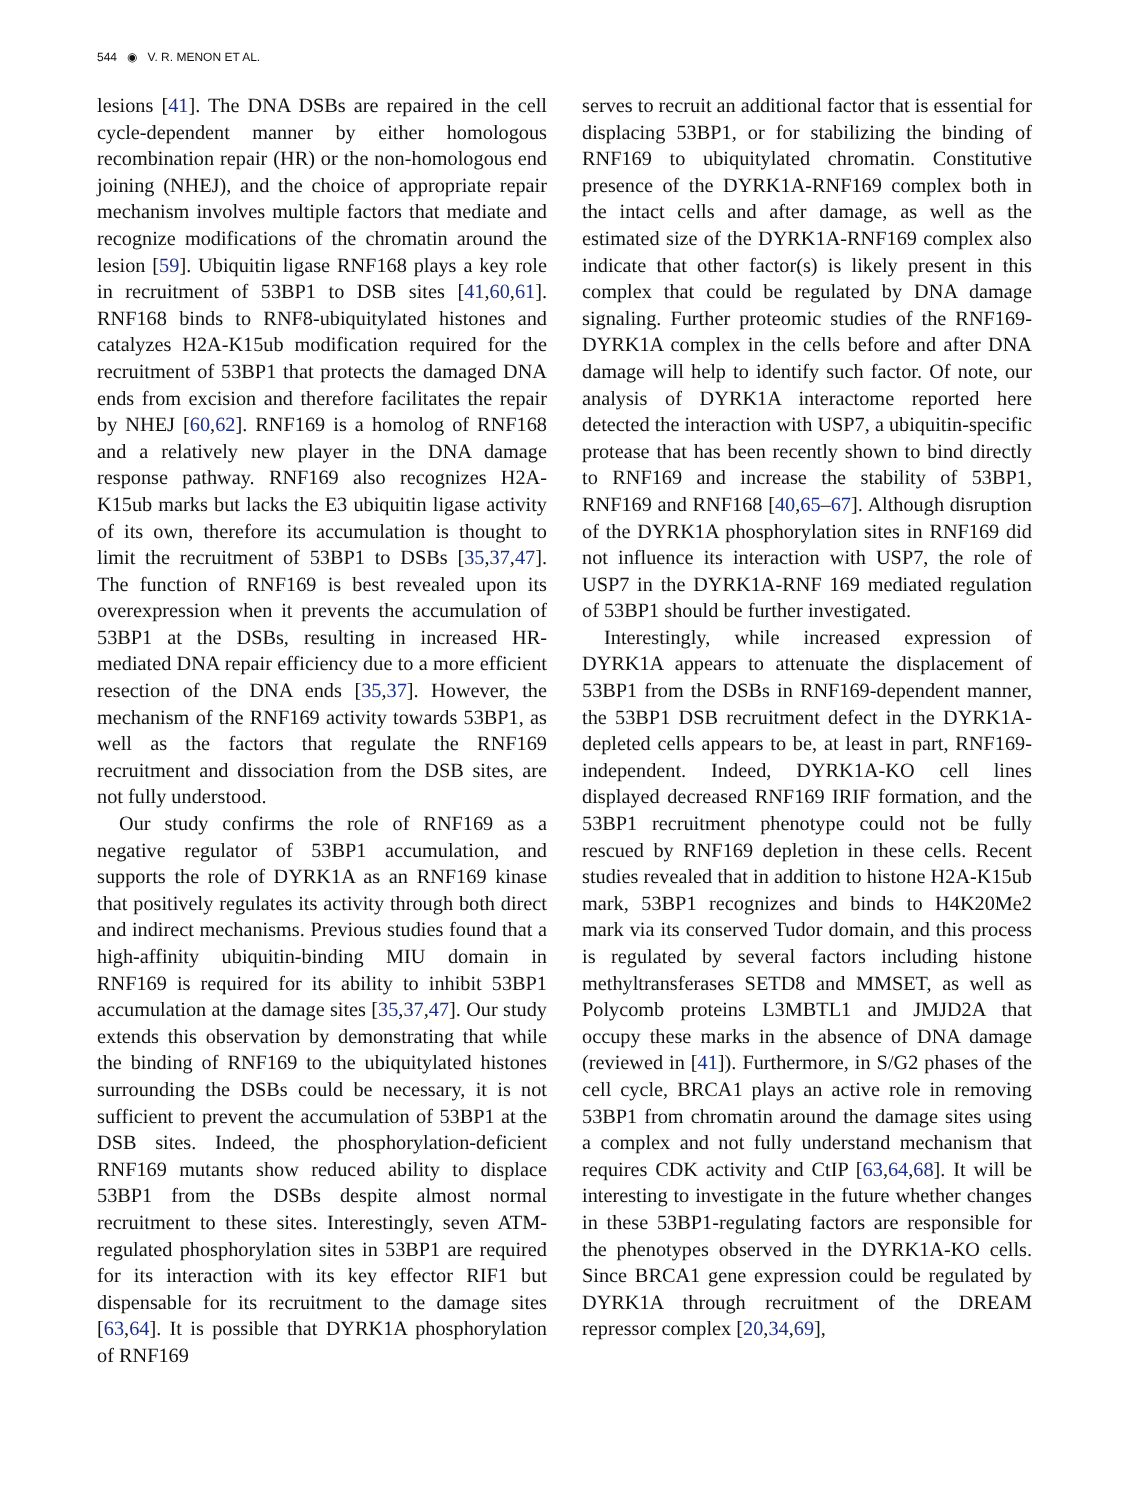544 ◉ V. R. MENON ET AL.
lesions [41]. The DNA DSBs are repaired in the cell cycle-dependent manner by either homologous recombination repair (HR) or the non-homologous end joining (NHEJ), and the choice of appropriate repair mechanism involves multiple factors that mediate and recognize modifications of the chromatin around the lesion [59]. Ubiquitin ligase RNF168 plays a key role in recruitment of 53BP1 to DSB sites [41,60,61]. RNF168 binds to RNF8-ubiquitylated histones and catalyzes H2A-K15ub modification required for the recruitment of 53BP1 that protects the damaged DNA ends from excision and therefore facilitates the repair by NHEJ [60,62]. RNF169 is a homolog of RNF168 and a relatively new player in the DNA damage response pathway. RNF169 also recognizes H2A-K15ub marks but lacks the E3 ubiquitin ligase activity of its own, therefore its accumulation is thought to limit the recruitment of 53BP1 to DSBs [35,37,47]. The function of RNF169 is best revealed upon its overexpression when it prevents the accumulation of 53BP1 at the DSBs, resulting in increased HR-mediated DNA repair efficiency due to a more efficient resection of the DNA ends [35,37]. However, the mechanism of the RNF169 activity towards 53BP1, as well as the factors that regulate the RNF169 recruitment and dissociation from the DSB sites, are not fully understood.
Our study confirms the role of RNF169 as a negative regulator of 53BP1 accumulation, and supports the role of DYRK1A as an RNF169 kinase that positively regulates its activity through both direct and indirect mechanisms. Previous studies found that a high-affinity ubiquitin-binding MIU domain in RNF169 is required for its ability to inhibit 53BP1 accumulation at the damage sites [35,37,47]. Our study extends this observation by demonstrating that while the binding of RNF169 to the ubiquitylated histones surrounding the DSBs could be necessary, it is not sufficient to prevent the accumulation of 53BP1 at the DSB sites. Indeed, the phosphorylation-deficient RNF169 mutants show reduced ability to displace 53BP1 from the DSBs despite almost normal recruitment to these sites. Interestingly, seven ATM-regulated phosphorylation sites in 53BP1 are required for its interaction with its key effector RIF1 but dispensable for its recruitment to the damage sites [63,64]. It is possible that DYRK1A phosphorylation of RNF169
serves to recruit an additional factor that is essential for displacing 53BP1, or for stabilizing the binding of RNF169 to ubiquitylated chromatin. Constitutive presence of the DYRK1A-RNF169 complex both in the intact cells and after damage, as well as the estimated size of the DYRK1A-RNF169 complex also indicate that other factor(s) is likely present in this complex that could be regulated by DNA damage signaling. Further proteomic studies of the RNF169-DYRK1A complex in the cells before and after DNA damage will help to identify such factor. Of note, our analysis of DYRK1A interactome reported here detected the interaction with USP7, a ubiquitin-specific protease that has been recently shown to bind directly to RNF169 and increase the stability of 53BP1, RNF169 and RNF168 [40,65–67]. Although disruption of the DYRK1A phosphorylation sites in RNF169 did not influence its interaction with USP7, the role of USP7 in the DYRK1A-RNF 169 mediated regulation of 53BP1 should be further investigated.
Interestingly, while increased expression of DYRK1A appears to attenuate the displacement of 53BP1 from the DSBs in RNF169-dependent manner, the 53BP1 DSB recruitment defect in the DYRK1A-depleted cells appears to be, at least in part, RNF169-independent. Indeed, DYRK1A-KO cell lines displayed decreased RNF169 IRIF formation, and the 53BP1 recruitment phenotype could not be fully rescued by RNF169 depletion in these cells. Recent studies revealed that in addition to histone H2A-K15ub mark, 53BP1 recognizes and binds to H4K20Me2 mark via its conserved Tudor domain, and this process is regulated by several factors including histone methyltransferases SETD8 and MMSET, as well as Polycomb proteins L3MBTL1 and JMJD2A that occupy these marks in the absence of DNA damage (reviewed in [41]). Furthermore, in S/G2 phases of the cell cycle, BRCA1 plays an active role in removing 53BP1 from chromatin around the damage sites using a complex and not fully understand mechanism that requires CDK activity and CtIP [63,64,68]. It will be interesting to investigate in the future whether changes in these 53BP1-regulating factors are responsible for the phenotypes observed in the DYRK1A-KO cells. Since BRCA1 gene expression could be regulated by DYRK1A through recruitment of the DREAM repressor complex [20,34,69],